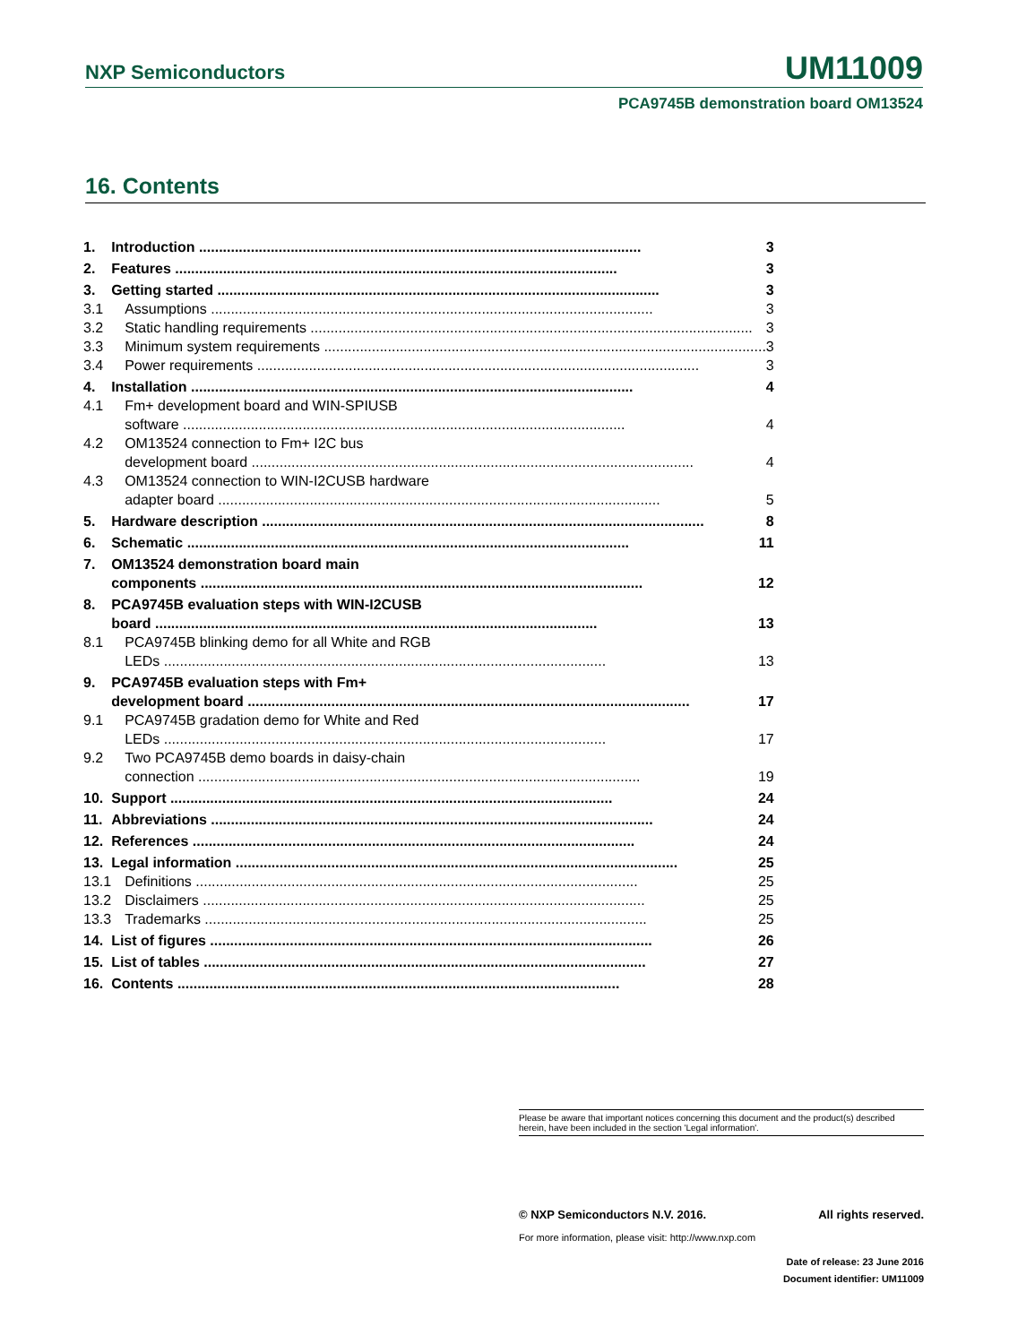NXP Semiconductors UM11009
PCA9745B demonstration board OM13524
16. Contents
| 1. | Introduction 3 |
| 2. | Features 3 |
| 3. | Getting started 3 |
| 3.1 | Assumptions 3 |
| 3.2 | Static handling requirements 3 |
| 3.3 | Minimum system requirements 3 |
| 3.4 | Power requirements 3 |
| 4. | Installation 4 |
| 4.1 | Fm+ development board and WIN-SPIUSB software 4 |
| 4.2 | OM13524 connection to Fm+ I2C bus development board 4 |
| 4.3 | OM13524 connection to WIN-I2CUSB hardware adapter board 5 |
| 5. | Hardware description 8 |
| 6. | Schematic 11 |
| 7. | OM13524 demonstration board main components 12 |
| 8. | PCA9745B evaluation steps with WIN-I2CUSB board 13 |
| 8.1 | PCA9745B blinking demo for all White and RGB LEDs 13 |
| 9. | PCA9745B evaluation steps with Fm+ development board 17 |
| 9.1 | PCA9745B gradation demo for White and Red LEDs 17 |
| 9.2 | Two PCA9745B demo boards in daisy-chain connection 19 |
| 10. | Support 24 |
| 11. | Abbreviations 24 |
| 12. | References 24 |
| 13. | Legal information 25 |
| 13.1 | Definitions 25 |
| 13.2 | Disclaimers 25 |
| 13.3 | Trademarks 25 |
| 14. | List of figures 26 |
| 15. | List of tables 27 |
| 16. | Contents 28 |
Please be aware that important notices concerning this document and the product(s) described herein, have been included in the section 'Legal information'.
© NXP Semiconductors N.V. 2016. All rights reserved.
For more information, please visit: http://www.nxp.com
Date of release: 23 June 2016
Document identifier: UM11009